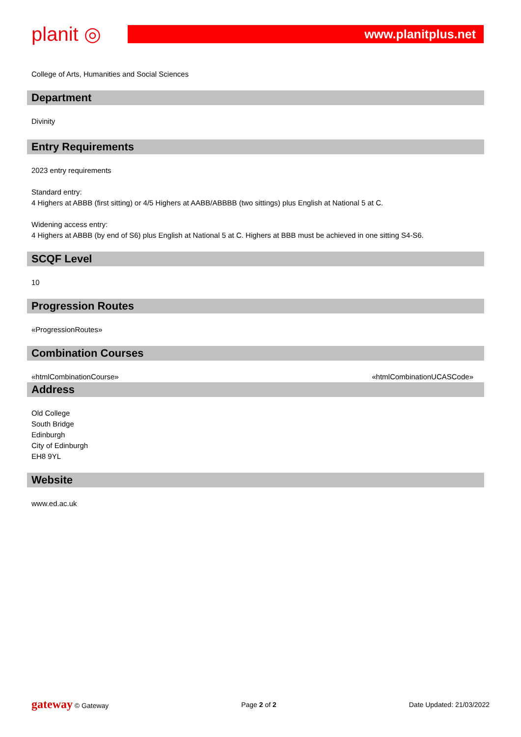planit ◎
www.planitplus.net
College of Arts, Humanities and Social Sciences
Department
Divinity
Entry Requirements
2023 entry requirements
Standard entry:
4 Highers at ABBB (first sitting) or 4/5 Highers at AABB/ABBBB (two sittings) plus English at National 5 at C.
Widening access entry:
4 Highers at ABBB (by end of S6) plus English at National 5 at C. Highers at BBB must be achieved in one sitting S4-S6.
SCQF Level
10
Progression Routes
«ProgressionRoutes»
Combination Courses
«htmlCombinationCourse» «htmlCombinationUCASCode»
Address
Old College
South Bridge
Edinburgh
City of Edinburgh
EH8 9YL
Website
www.ed.ac.uk
gateway © Gateway Page 2 of 2 Date Updated: 21/03/2022